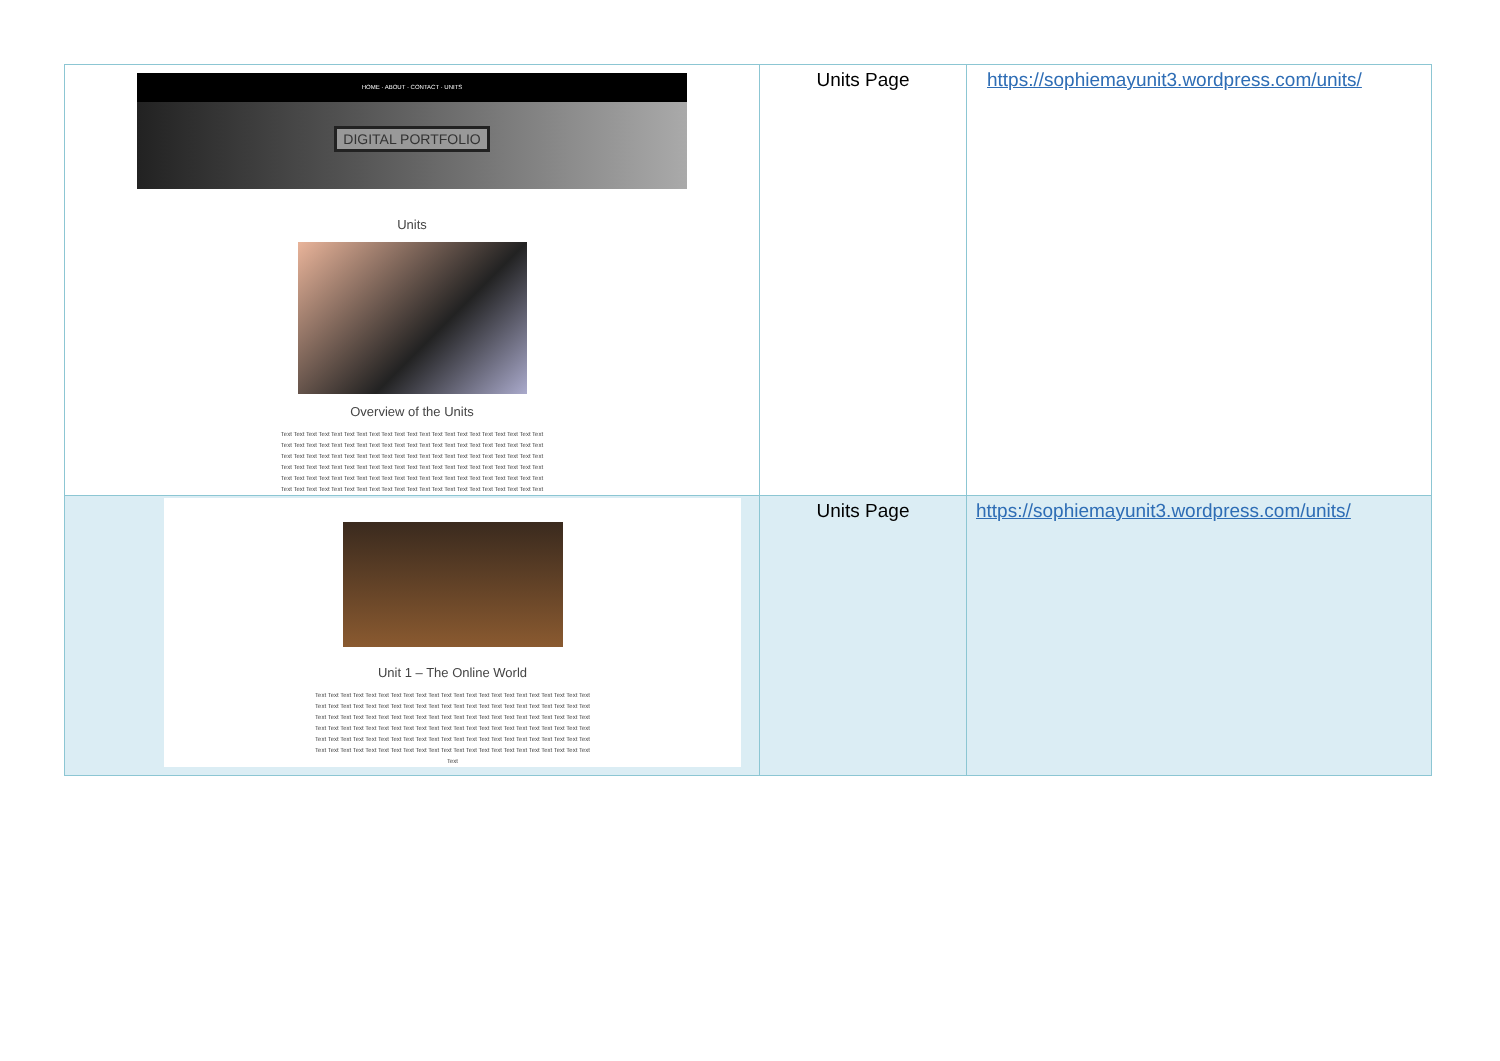| HOME · ABOUT · CONTACT · UNITS DIGITAL PORTFOLIO Units Overview of the Units Text Text Text Text Text Text Text Text Text Text Text Text Text Text Text Text Text Text Text Text Text Text Text Text Text Text Text Text Text Text Text Text Text Text Text Text Text Text Text Text Text Text Text Text Text Text Text Text Text Text Text Text Text Text Text Text Text Text Text Text Text Text Text Text Text Text Text Text Text Text Text Text Text Text Text Text Text Text Text Text Text Text Text Text Text Text Text Text Text Text Text Text Text Text Text Text Text Text Text Text Text Text Text Text Text Text Text Text Text Text Text Text Text Text Text Text Text Text Text Text Text Text Text Text Text Text | Units Page | https://sophiemayunit3.wordpress.com/units/ |
| Unit 1 – The Online World Text Text Text Text Text Text Text Text Text Text Text Text Text Text Text Text Text Text Text Text Text Text Text Text Text Text Text Text Text Text Text Text Text Text Text Text Text Text Text Text Text Text Text Text Text Text Text Text Text Text Text Text Text Text Text Text Text Text Text Text Text Text Text Text Text Text Text Text Text Text Text Text Text Text Text Text Text Text Text Text Text Text Text Text Text Text Text Text Text Text Text Text Text Text Text Text Text Text Text Text Text Text Text Text Text Text Text Text Text Text Text Text Text Text Text Text Text Text Text Text Text Text Text Text Text Text Text Text Text Text Text Text Text | Units Page | https://sophiemayunit3.wordpress.com/units/ |